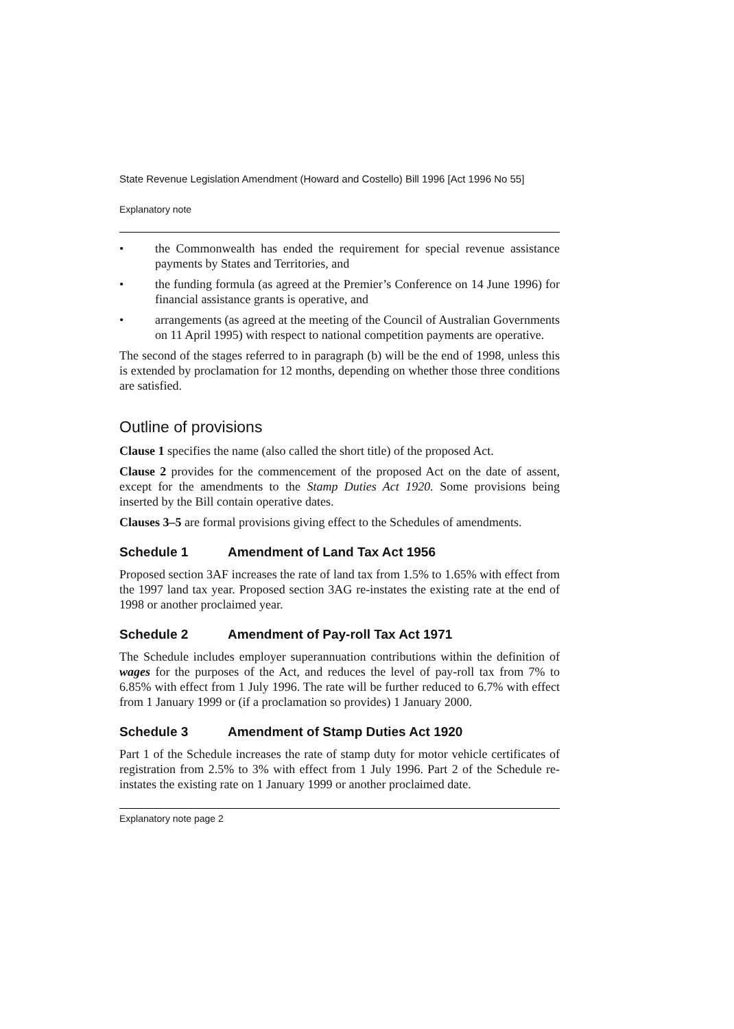State Revenue Legislation Amendment (Howard and Costello) Bill 1996 [Act 1996 No 55]
Explanatory note
• the Commonwealth has ended the requirement for special revenue assistance payments by States and Territories, and
• the funding formula (as agreed at the Premier’s Conference on 14 June 1996) for financial assistance grants is operative, and
• arrangements (as agreed at the meeting of the Council of Australian Governments on 11 April 1995) with respect to national competition payments are operative.
The second of the stages referred to in paragraph (b) will be the end of 1998, unless this is extended by proclamation for 12 months, depending on whether those three conditions are satisfied.
Outline of provisions
Clause 1 specifies the name (also called the short title) of the proposed Act.
Clause 2 provides for the commencement of the proposed Act on the date of assent, except for the amendments to the Stamp Duties Act 1920. Some provisions being inserted by the Bill contain operative dates.
Clauses 3–5 are formal provisions giving effect to the Schedules of amendments.
Schedule 1 Amendment of Land Tax Act 1956
Proposed section 3AF increases the rate of land tax from 1.5% to 1.65% with effect from the 1997 land tax year. Proposed section 3AG re-instates the existing rate at the end of 1998 or another proclaimed year.
Schedule 2 Amendment of Pay-roll Tax Act 1971
The Schedule includes employer superannuation contributions within the definition of wages for the purposes of the Act, and reduces the level of pay-roll tax from 7% to 6.85% with effect from 1 July 1996. The rate will be further reduced to 6.7% with effect from 1 January 1999 or (if a proclamation so provides) 1 January 2000.
Schedule 3 Amendment of Stamp Duties Act 1920
Part 1 of the Schedule increases the rate of stamp duty for motor vehicle certificates of registration from 2.5% to 3% with effect from 1 July 1996. Part 2 of the Schedule re-instates the existing rate on 1 January 1999 or another proclaimed date.
Explanatory note page 2